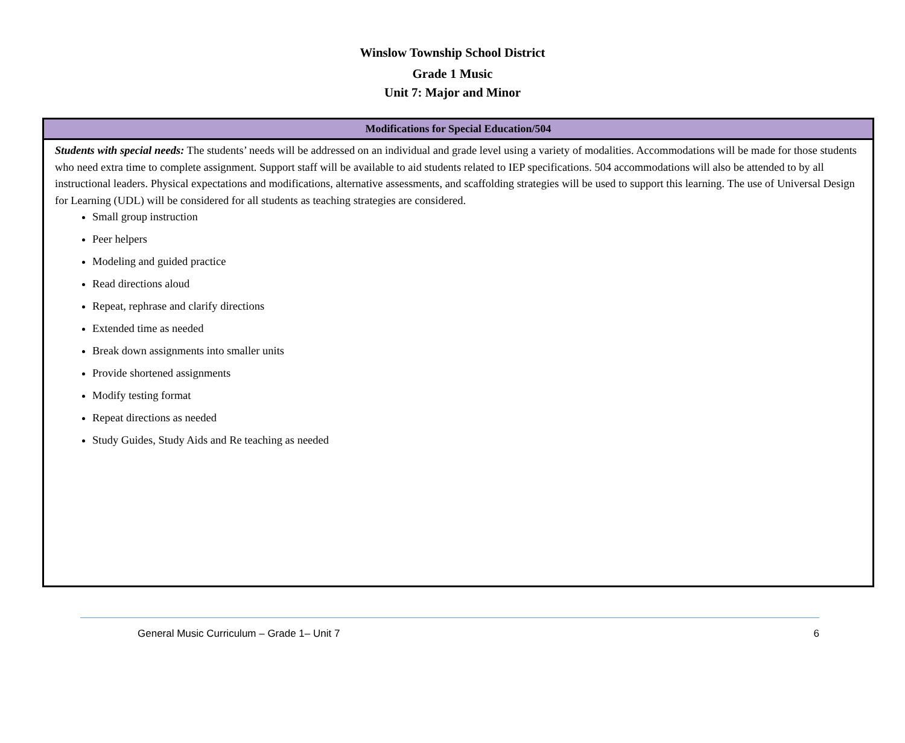Winslow Township School District
Grade 1 Music
Unit 7: Major and Minor
| Modifications for Special Education/504 |
| --- |
| Students with special needs: The students’ needs will be addressed on an individual and grade level using a variety of modalities. Accommodations will be made for those students who need extra time to complete assignment. Support staff will be available to aid students related to IEP specifications. 504 accommodations will also be attended to by all instructional leaders. Physical expectations and modifications, alternative assessments, and scaffolding strategies will be used to support this learning. The use of Universal Design for Learning (UDL) will be considered for all students as teaching strategies are considered. Small group instruction Peer helpers Modeling and guided practice Read directions aloud Repeat, rephrase and clarify directions Extended time as needed Break down assignments into smaller units Provide shortened assignments Modify testing format Repeat directions as needed Study Guides, Study Aids and Re teaching as needed |
General Music Curriculum – Grade 1– Unit 7 6